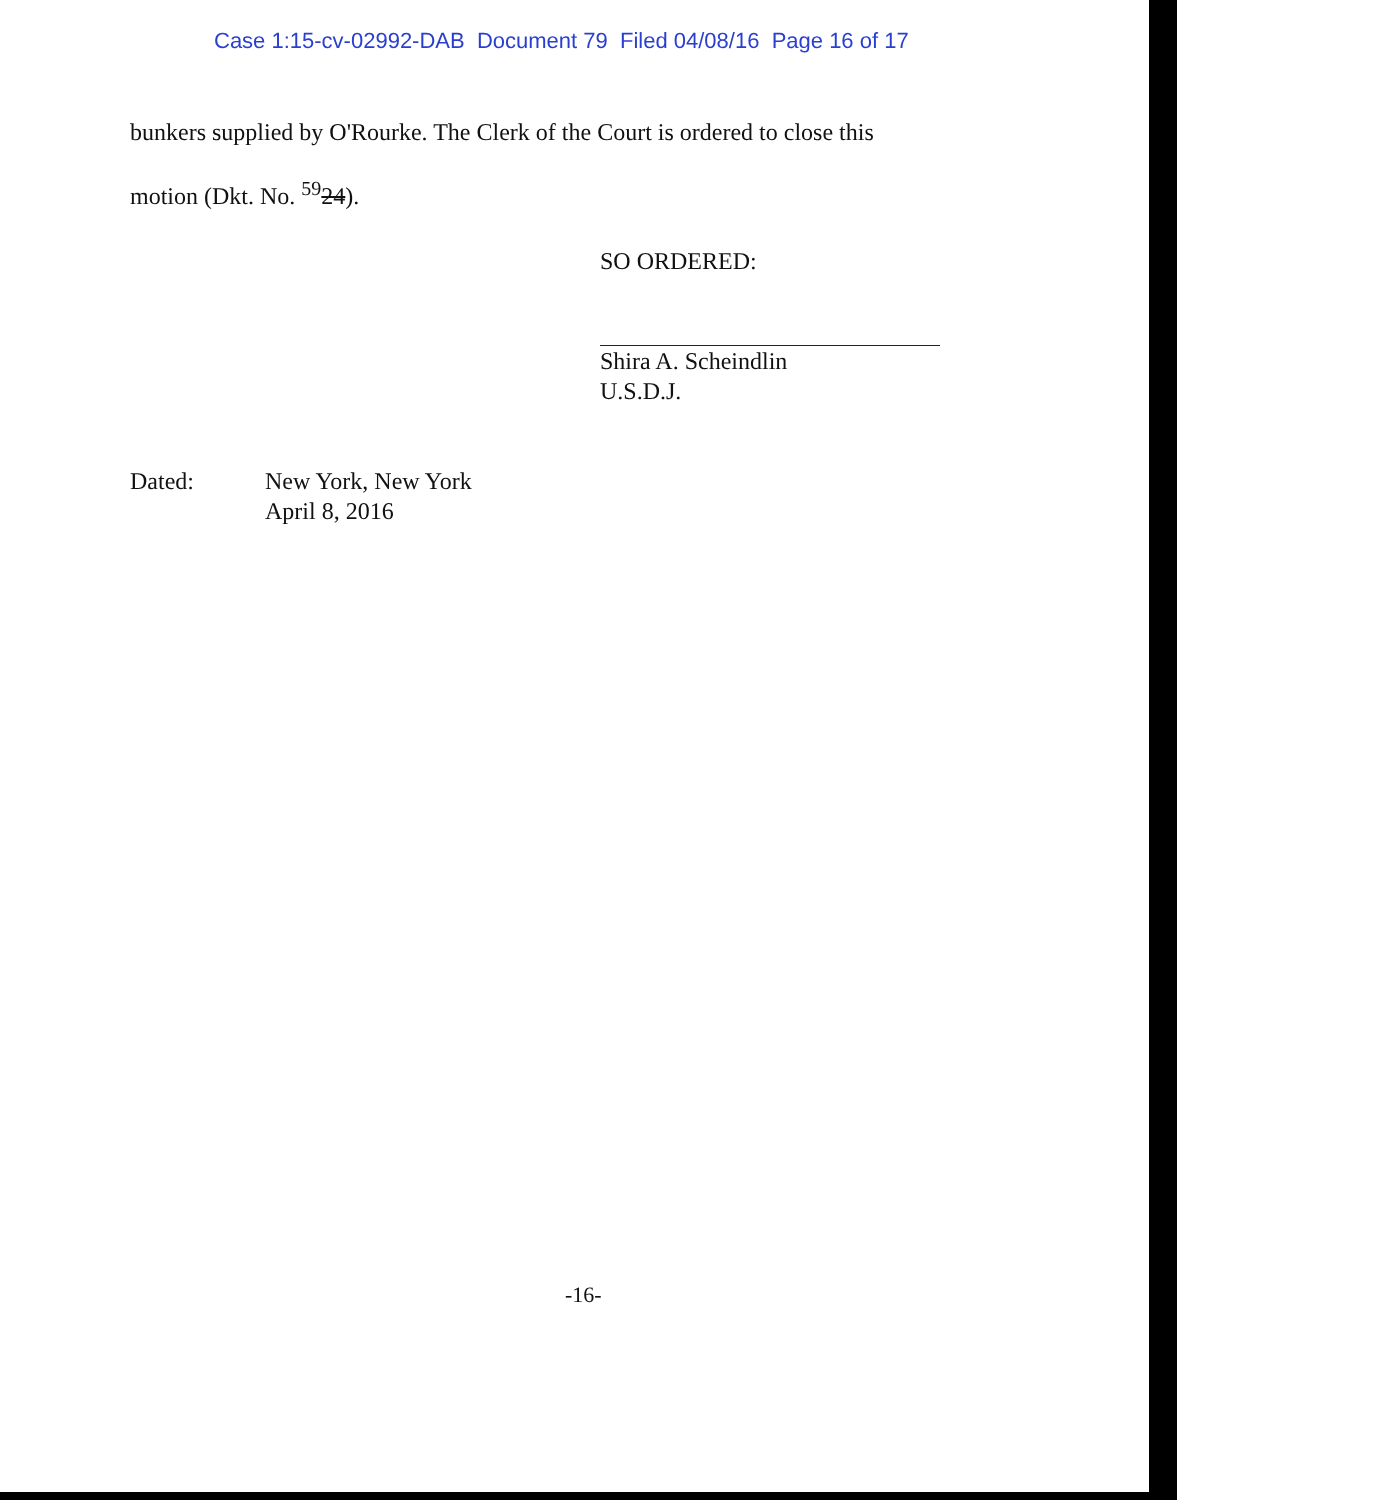Case 1:15-cv-02992-DAB Document 79 Filed 04/08/16 Page 16 of 17
bunkers supplied by O'Rourke. The Clerk of the Court is ordered to close this
motion (Dkt. No. <sup>59</sup>24).
SO ORDERED:
Shira A. Scheindlin
U.S.D.J.
Dated: New York, New York
April 8, 2016
-16-